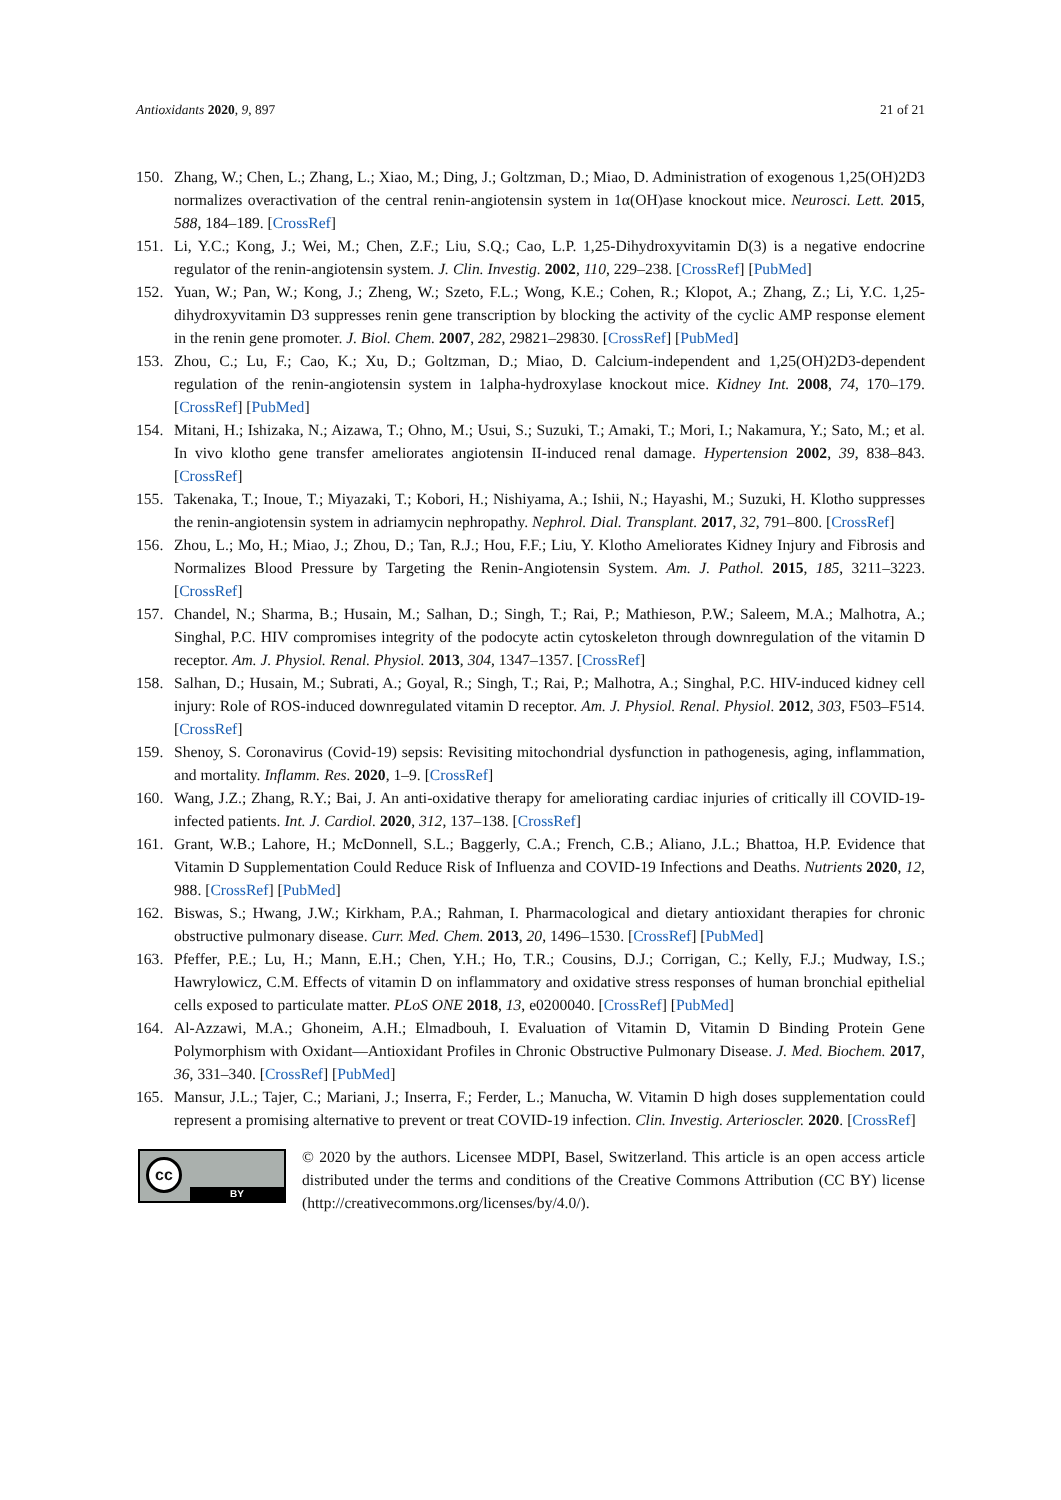Antioxidants 2020, 9, 897 21 of 21
150. Zhang, W.; Chen, L.; Zhang, L.; Xiao, M.; Ding, J.; Goltzman, D.; Miao, D. Administration of exogenous 1,25(OH)2D3 normalizes overactivation of the central renin-angiotensin system in 1α(OH)ase knockout mice. Neurosci. Lett. 2015, 588, 184–189. [CrossRef]
151. Li, Y.C.; Kong, J.; Wei, M.; Chen, Z.F.; Liu, S.Q.; Cao, L.P. 1,25-Dihydroxyvitamin D(3) is a negative endocrine regulator of the renin-angiotensin system. J. Clin. Investig. 2002, 110, 229–238. [CrossRef] [PubMed]
152. Yuan, W.; Pan, W.; Kong, J.; Zheng, W.; Szeto, F.L.; Wong, K.E.; Cohen, R.; Klopot, A.; Zhang, Z.; Li, Y.C. 1,25-dihydroxyvitamin D3 suppresses renin gene transcription by blocking the activity of the cyclic AMP response element in the renin gene promoter. J. Biol. Chem. 2007, 282, 29821–29830. [CrossRef] [PubMed]
153. Zhou, C.; Lu, F.; Cao, K.; Xu, D.; Goltzman, D.; Miao, D. Calcium-independent and 1,25(OH)2D3-dependent regulation of the renin-angiotensin system in 1alpha-hydroxylase knockout mice. Kidney Int. 2008, 74, 170–179. [CrossRef] [PubMed]
154. Mitani, H.; Ishizaka, N.; Aizawa, T.; Ohno, M.; Usui, S.; Suzuki, T.; Amaki, T.; Mori, I.; Nakamura, Y.; Sato, M.; et al. In vivo klotho gene transfer ameliorates angiotensin II-induced renal damage. Hypertension 2002, 39, 838–843. [CrossRef]
155. Takenaka, T.; Inoue, T.; Miyazaki, T.; Kobori, H.; Nishiyama, A.; Ishii, N.; Hayashi, M.; Suzuki, H. Klotho suppresses the renin-angiotensin system in adriamycin nephropathy. Nephrol. Dial. Transplant. 2017, 32, 791–800. [CrossRef]
156. Zhou, L.; Mo, H.; Miao, J.; Zhou, D.; Tan, R.J.; Hou, F.F.; Liu, Y. Klotho Ameliorates Kidney Injury and Fibrosis and Normalizes Blood Pressure by Targeting the Renin-Angiotensin System. Am. J. Pathol. 2015, 185, 3211–3223. [CrossRef]
157. Chandel, N.; Sharma, B.; Husain, M.; Salhan, D.; Singh, T.; Rai, P.; Mathieson, P.W.; Saleem, M.A.; Malhotra, A.; Singhal, P.C. HIV compromises integrity of the podocyte actin cytoskeleton through downregulation of the vitamin D receptor. Am. J. Physiol. Renal. Physiol. 2013, 304, 1347–1357. [CrossRef]
158. Salhan, D.; Husain, M.; Subrati, A.; Goyal, R.; Singh, T.; Rai, P.; Malhotra, A.; Singhal, P.C. HIV-induced kidney cell injury: Role of ROS-induced downregulated vitamin D receptor. Am. J. Physiol. Renal. Physiol. 2012, 303, F503–F514. [CrossRef]
159. Shenoy, S. Coronavirus (Covid-19) sepsis: Revisiting mitochondrial dysfunction in pathogenesis, aging, inflammation, and mortality. Inflamm. Res. 2020, 1–9. [CrossRef]
160. Wang, J.Z.; Zhang, R.Y.; Bai, J. An anti-oxidative therapy for ameliorating cardiac injuries of critically ill COVID-19-infected patients. Int. J. Cardiol. 2020, 312, 137–138. [CrossRef]
161. Grant, W.B.; Lahore, H.; McDonnell, S.L.; Baggerly, C.A.; French, C.B.; Aliano, J.L.; Bhattoa, H.P. Evidence that Vitamin D Supplementation Could Reduce Risk of Influenza and COVID-19 Infections and Deaths. Nutrients 2020, 12, 988. [CrossRef] [PubMed]
162. Biswas, S.; Hwang, J.W.; Kirkham, P.A.; Rahman, I. Pharmacological and dietary antioxidant therapies for chronic obstructive pulmonary disease. Curr. Med. Chem. 2013, 20, 1496–1530. [CrossRef] [PubMed]
163. Pfeffer, P.E.; Lu, H.; Mann, E.H.; Chen, Y.H.; Ho, T.R.; Cousins, D.J.; Corrigan, C.; Kelly, F.J.; Mudway, I.S.; Hawrylowicz, C.M. Effects of vitamin D on inflammatory and oxidative stress responses of human bronchial epithelial cells exposed to particulate matter. PLoS ONE 2018, 13, e0200040. [CrossRef] [PubMed]
164. Al-Azzawi, M.A.; Ghoneim, A.H.; Elmadbouh, I. Evaluation of Vitamin D, Vitamin D Binding Protein Gene Polymorphism with Oxidant—Antioxidant Profiles in Chronic Obstructive Pulmonary Disease. J. Med. Biochem. 2017, 36, 331–340. [CrossRef] [PubMed]
165. Mansur, J.L.; Tajer, C.; Mariani, J.; Inserra, F.; Ferder, L.; Manucha, W. Vitamin D high doses supplementation could represent a promising alternative to prevent or treat COVID-19 infection. Clin. Investig. Arterioscler. 2020. [CrossRef]
cc
BY
© 2020 by the authors. Licensee MDPI, Basel, Switzerland. This article is an open access article distributed under the terms and conditions of the Creative Commons Attribution (CC BY) license (http://creativecommons.org/licenses/by/4.0/).